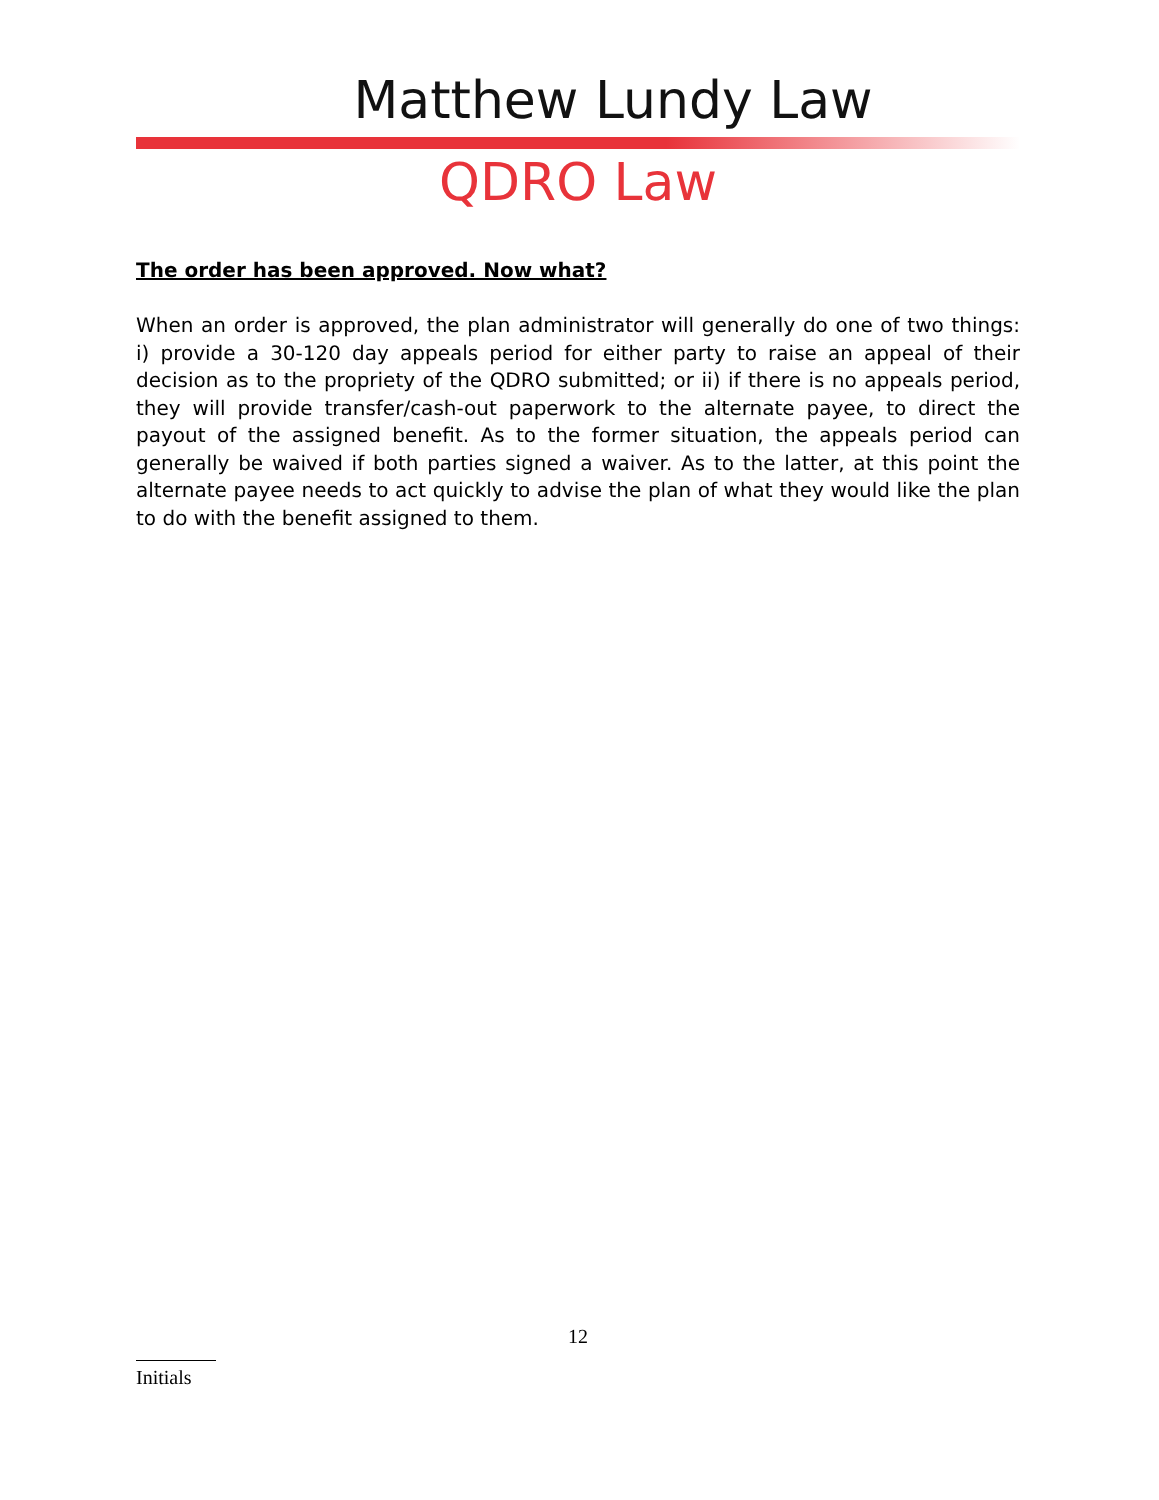Matthew Lundy Law
QDRO Law
The order has been approved. Now what?
When an order is approved, the plan administrator will generally do one of two things: i) provide a 30-120 day appeals period for either party to raise an appeal of their decision as to the propriety of the QDRO submitted; or ii) if there is no appeals period, they will provide transfer/cash-out paperwork to the alternate payee, to direct the payout of the assigned benefit. As to the former situation, the appeals period can generally be waived if both parties signed a waiver. As to the latter, at this point the alternate payee needs to act quickly to advise the plan of what they would like the plan to do with the benefit assigned to them.
12
Initials